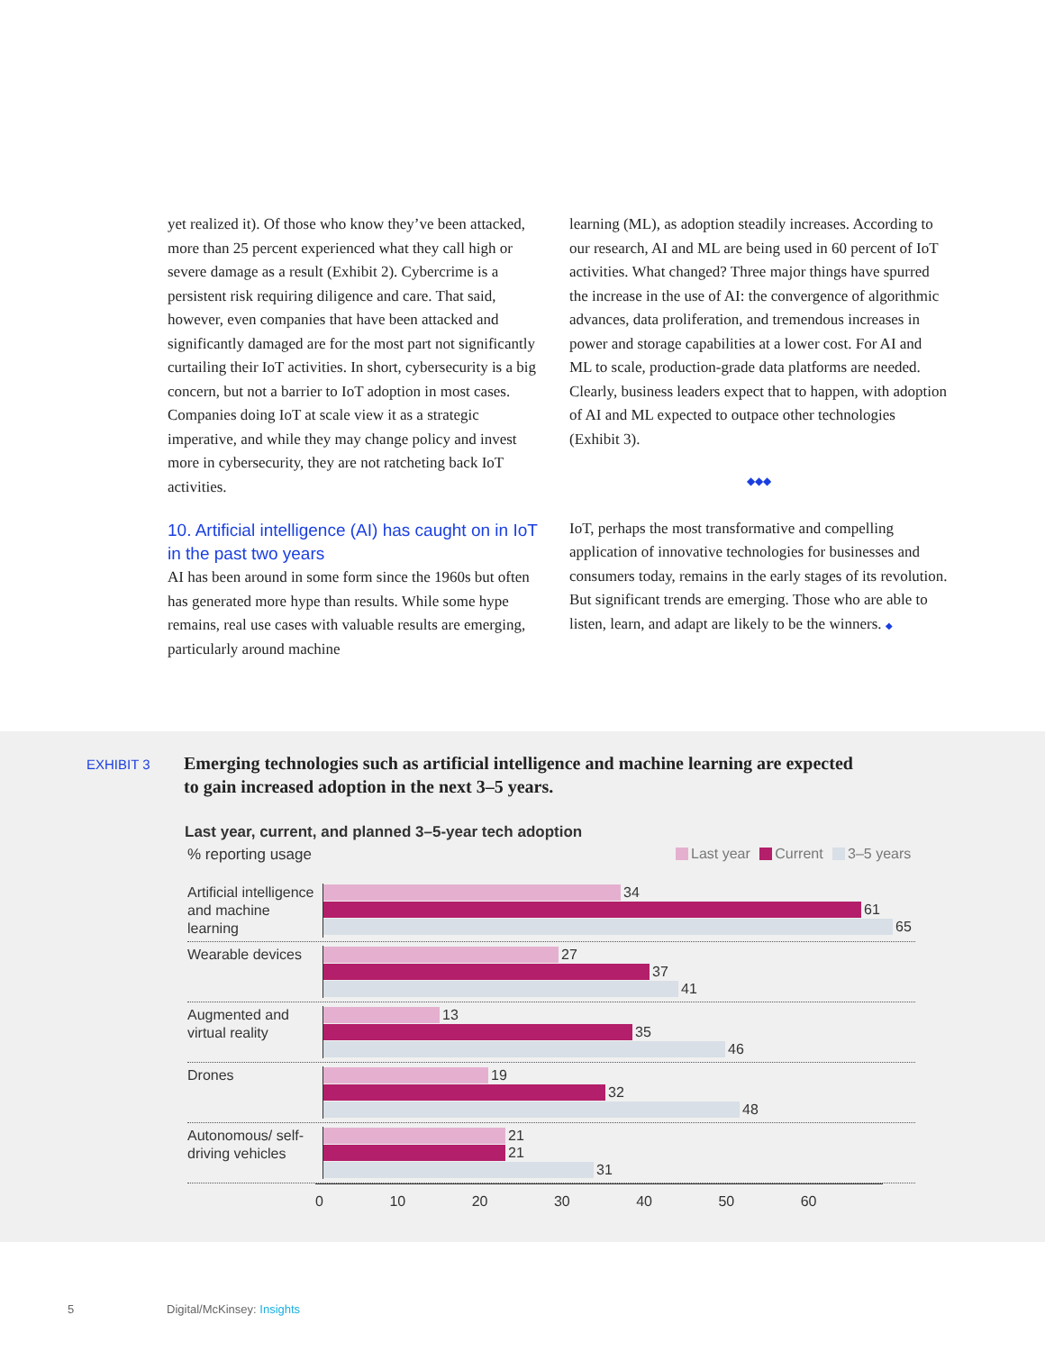yet realized it). Of those who know they’ve been attacked, more than 25 percent experienced what they call high or severe damage as a result (Exhibit 2). Cybercrime is a persistent risk requiring diligence and care. That said, however, even companies that have been attacked and significantly damaged are for the most part not significantly curtailing their IoT activities. In short, cybersecurity is a big concern, but not a barrier to IoT adoption in most cases. Companies doing IoT at scale view it as a strategic imperative, and while they may change policy and invest more in cybersecurity, they are not ratcheting back IoT activities.
10. Artificial intelligence (AI) has caught on in IoT in the past two years
AI has been around in some form since the 1960s but often has generated more hype than results. While some hype remains, real use cases with valuable results are emerging, particularly around machine
learning (ML), as adoption steadily increases. According to our research, AI and ML are being used in 60 percent of IoT activities. What changed? Three major things have spurred the increase in the use of AI: the convergence of algorithmic advances, data proliferation, and tremendous increases in power and storage capabilities at a lower cost. For AI and ML to scale, production-grade data platforms are needed. Clearly, business leaders expect that to happen, with adoption of AI and ML expected to outpace other technologies (Exhibit 3).
◆◆◆
IoT, perhaps the most transformative and compelling application of innovative technologies for businesses and consumers today, remains in the early stages of its revolution. But significant trends are emerging. Those who are able to listen, learn, and adapt are likely to be the winners. ◆
EXHIBIT 3
Emerging technologies such as artificial intelligence and machine learning are expected to gain increased adoption in the next 3–5 years.
Last year, current, and planned 3–5-year tech adoption
% reporting usage Last year Current 3–5 years
Artificial intelligence and machine learning
34
61
65
Wearable devices
27
37
41
Augmented and virtual reality
13
35
46
Drones
19
32
48
Autonomous/ self-driving vehicles
21
21
31
0 10 20 30 40 50 60
5 Digital/McKinsey: Insights